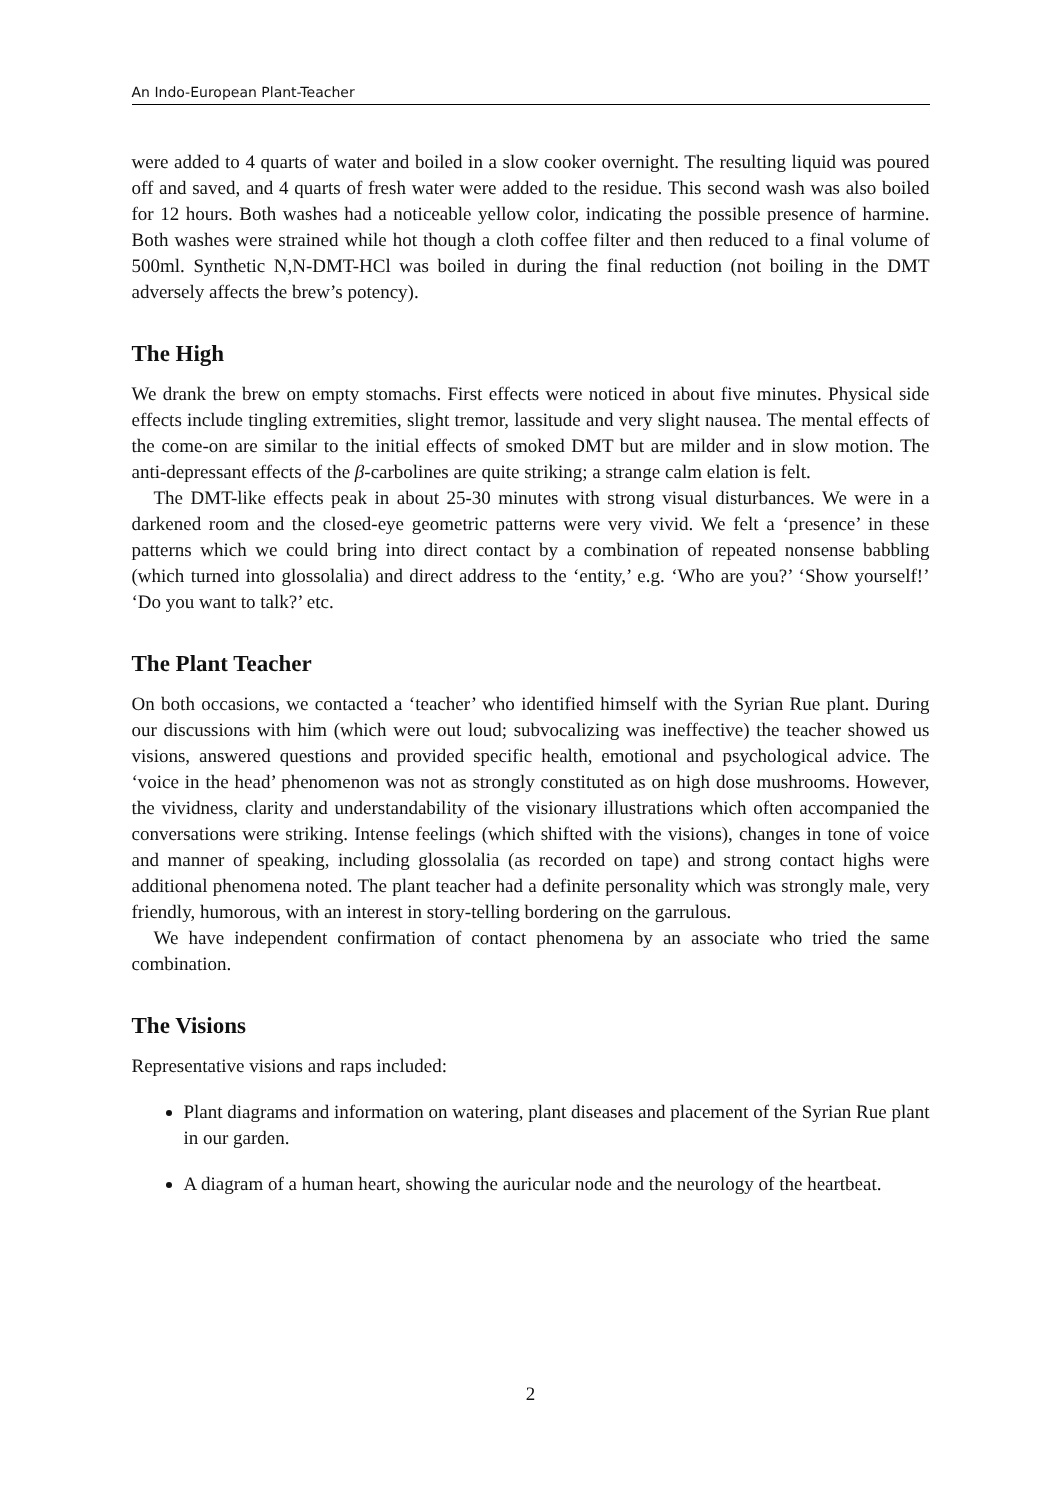An Indo-European Plant-Teacher
were added to 4 quarts of water and boiled in a slow cooker overnight. The resulting liquid was poured off and saved, and 4 quarts of fresh water were added to the residue. This second wash was also boiled for 12 hours. Both washes had a noticeable yellow color, indicating the possible presence of harmine. Both washes were strained while hot though a cloth coffee filter and then reduced to a final volume of 500ml. Synthetic N,N-DMT-HCl was boiled in during the final reduction (not boiling in the DMT adversely affects the brew’s potency).
The High
We drank the brew on empty stomachs. First effects were noticed in about five minutes. Physical side effects include tingling extremities, slight tremor, lassitude and very slight nausea. The mental effects of the come-on are similar to the initial effects of smoked DMT but are milder and in slow motion. The anti-depressant effects of the β-carbolines are quite striking; a strange calm elation is felt.
The DMT-like effects peak in about 25-30 minutes with strong visual disturbances. We were in a darkened room and the closed-eye geometric patterns were very vivid. We felt a ‘presence’ in these patterns which we could bring into direct contact by a combination of repeated nonsense babbling (which turned into glossolalia) and direct address to the ‘entity,’ e.g. ‘Who are you?’ ‘Show yourself!’ ‘Do you want to talk?’ etc.
The Plant Teacher
On both occasions, we contacted a ‘teacher’ who identified himself with the Syrian Rue plant. During our discussions with him (which were out loud; subvocalizing was ineffective) the teacher showed us visions, answered questions and provided specific health, emotional and psychological advice. The ‘voice in the head’ phenomenon was not as strongly constituted as on high dose mushrooms. However, the vividness, clarity and understandability of the visionary illustrations which often accompanied the conversations were striking. Intense feelings (which shifted with the visions), changes in tone of voice and manner of speaking, including glossolalia (as recorded on tape) and strong contact highs were additional phenomena noted. The plant teacher had a definite personality which was strongly male, very friendly, humorous, with an interest in story-telling bordering on the garrulous.
We have independent confirmation of contact phenomena by an associate who tried the same combination.
The Visions
Representative visions and raps included:
Plant diagrams and information on watering, plant diseases and placement of the Syrian Rue plant in our garden.
A diagram of a human heart, showing the auricular node and the neurology of the heartbeat.
2